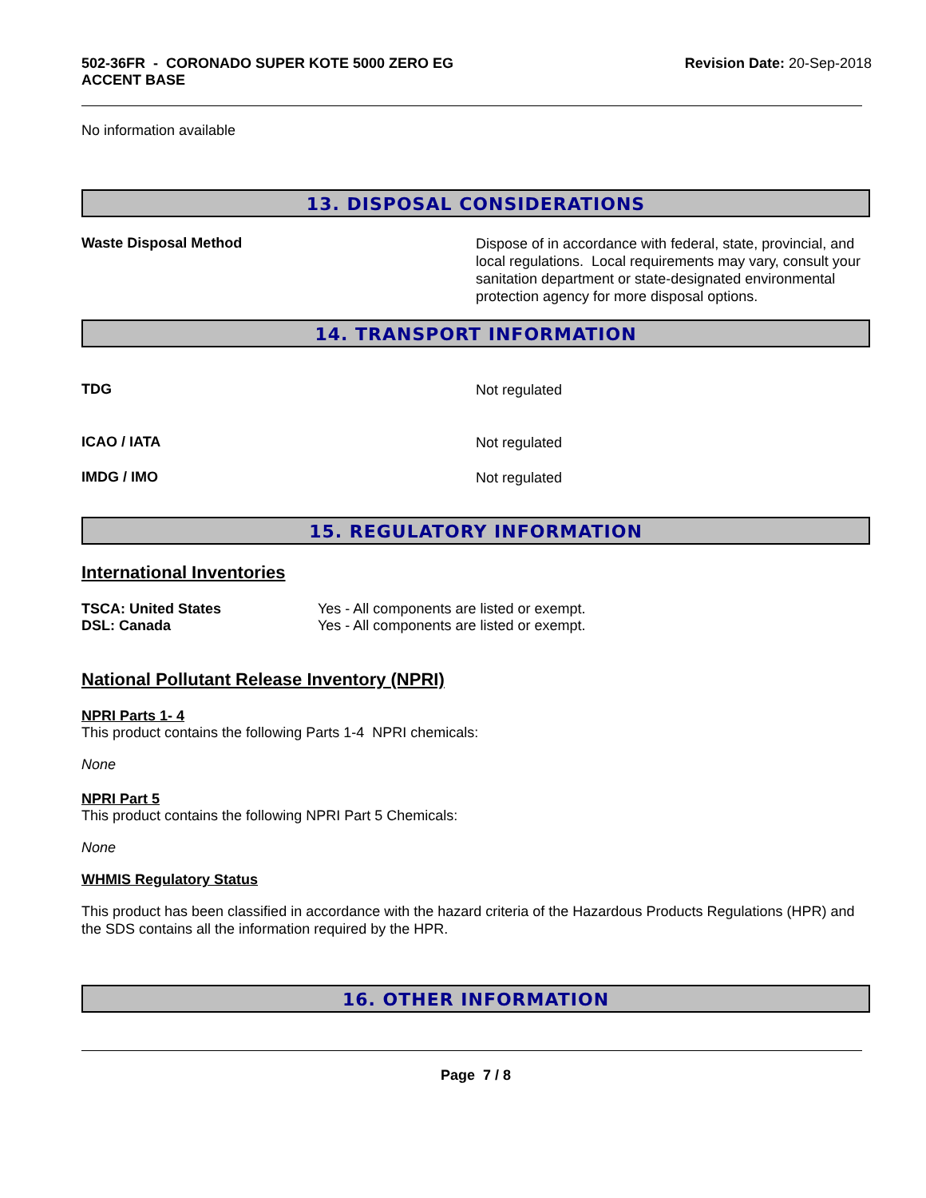502-36FR - CORONADO SUPER KOTE 5000 ZERO EG
ACCENT BASE
Revision Date: 20-Sep-2018
No information available
13. DISPOSAL CONSIDERATIONS
Waste Disposal Method
Dispose of in accordance with federal, state, provincial, and local regulations. Local requirements may vary, consult your sanitation department or state-designated environmental protection agency for more disposal options.
14. TRANSPORT INFORMATION
TDG
Not regulated
ICAO / IATA
Not regulated
IMDG / IMO
Not regulated
15. REGULATORY INFORMATION
International Inventories
TSCA: United States Yes - All components are listed or exempt.
DSL: Canada Yes - All components are listed or exempt.
National Pollutant Release Inventory (NPRI)
NPRI Parts 1- 4
This product contains the following Parts 1-4 NPRI chemicals:
None
NPRI Part 5
This product contains the following NPRI Part 5 Chemicals:
None
WHMIS Regulatory Status
This product has been classified in accordance with the hazard criteria of the Hazardous Products Regulations (HPR) and the SDS contains all the information required by the HPR.
16. OTHER INFORMATION
Page 7 / 8